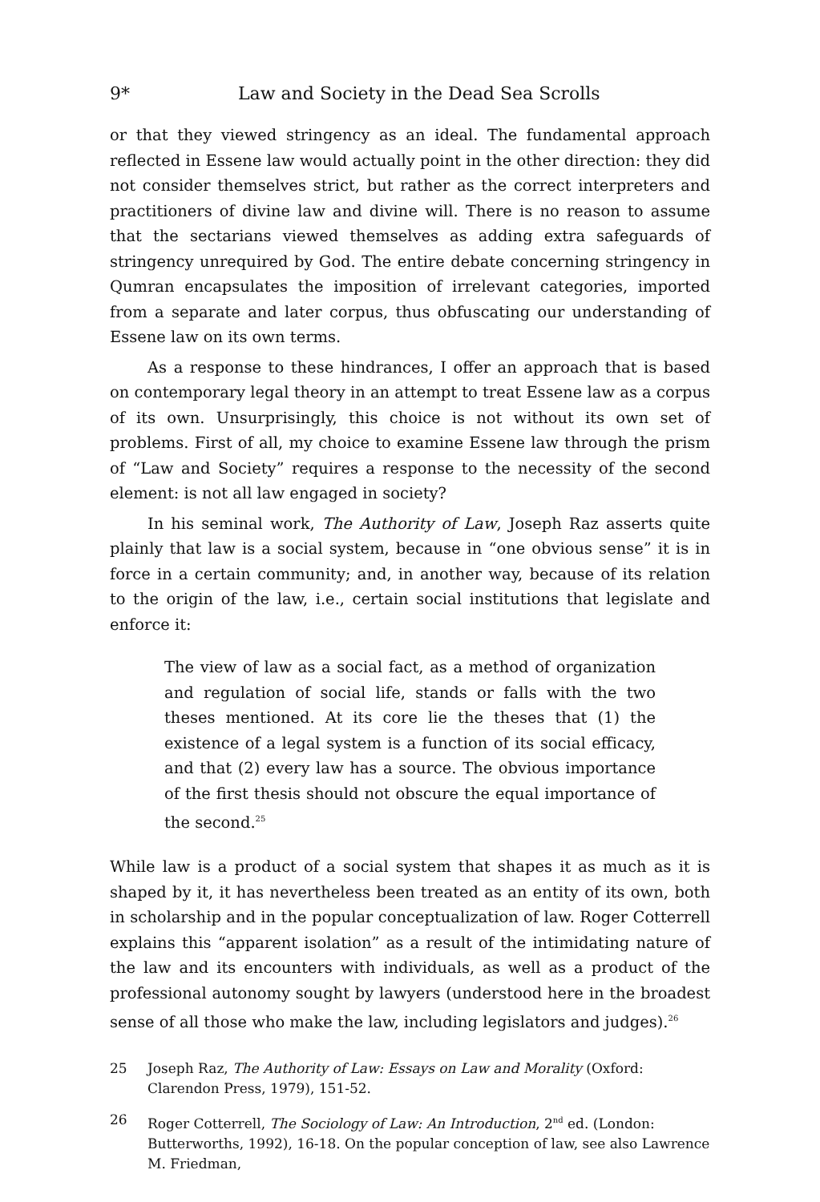9* Law and Society in the Dead Sea Scrolls
or that they viewed stringency as an ideal. The fundamental approach reflected in Essene law would actually point in the other direction: they did not consider themselves strict, but rather as the correct interpreters and practitioners of divine law and divine will. There is no reason to assume that the sectarians viewed themselves as adding extra safeguards of stringency unrequired by God. The entire debate concerning stringency in Qumran encapsulates the imposition of irrelevant categories, imported from a separate and later corpus, thus obfuscating our understanding of Essene law on its own terms.
As a response to these hindrances, I offer an approach that is based on contemporary legal theory in an attempt to treat Essene law as a corpus of its own. Unsurprisingly, this choice is not without its own set of problems. First of all, my choice to examine Essene law through the prism of “Law and Society” requires a response to the necessity of the second element: is not all law engaged in society?
In his seminal work, The Authority of Law, Joseph Raz asserts quite plainly that law is a social system, because in “one obvious sense” it is in force in a certain community; and, in another way, because of its relation to the origin of the law, i.e., certain social institutions that legislate and enforce it:
The view of law as a social fact, as a method of organization and regulation of social life, stands or falls with the two theses mentioned. At its core lie the theses that (1) the existence of a legal system is a function of its social efficacy, and that (2) every law has a source. The obvious importance of the first thesis should not obscure the equal importance of the second.<sup>25</sup>
While law is a product of a social system that shapes it as much as it is shaped by it, it has nevertheless been treated as an entity of its own, both in scholarship and in the popular conceptualization of law. Roger Cotterrell explains this “apparent isolation” as a result of the intimidating nature of the law and its encounters with individuals, as well as a product of the professional autonomy sought by lawyers (understood here in the broadest sense of all those who make the law, including legislators and judges).<sup>26</sup>
25 Joseph Raz, The Authority of Law: Essays on Law and Morality (Oxford: Clarendon Press, 1979), 151-52.
26 Roger Cotterrell, The Sociology of Law: An Introduction, 2<sup>nd</sup> ed. (London: Butterworths, 1992), 16-18. On the popular conception of law, see also Lawrence M. Friedman,